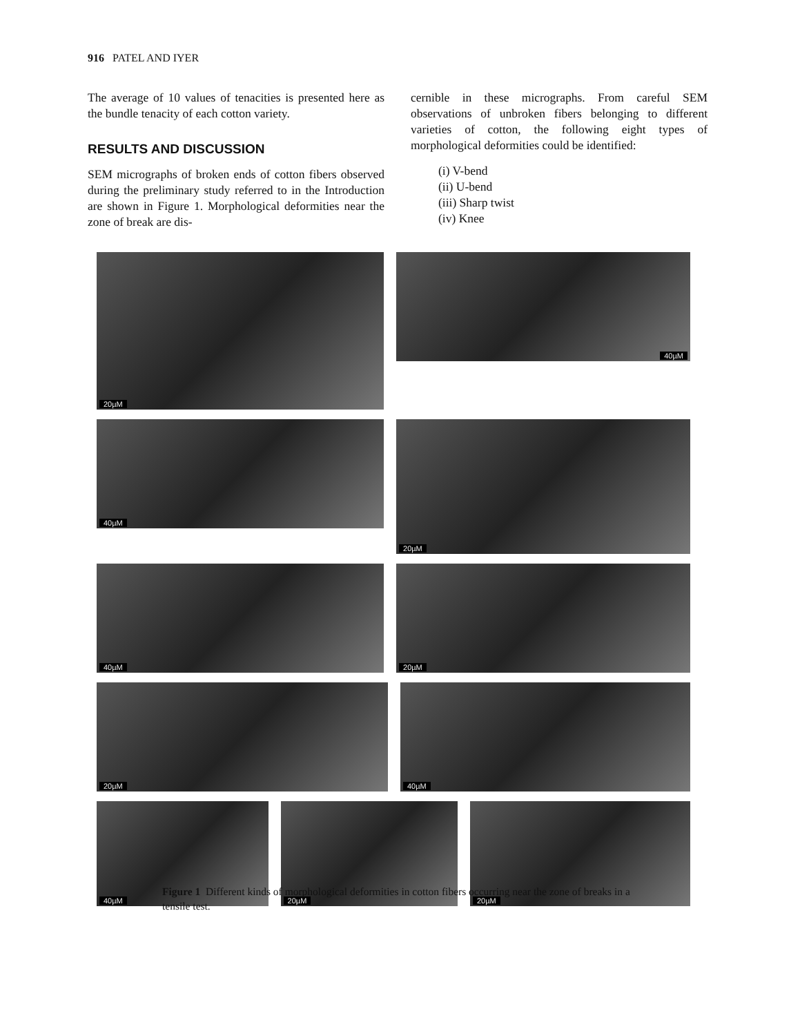916 PATEL AND IYER
The average of 10 values of tenacities is presented here as the bundle tenacity of each cotton variety.
RESULTS AND DISCUSSION
SEM micrographs of broken ends of cotton fibers observed during the preliminary study referred to in the Introduction are shown in Figure 1. Morphological deformities near the zone of break are dis-
cernible in these micrographs. From careful SEM observations of unbroken fibers belonging to different varieties of cotton, the following eight types of morphological deformities could be identified:
(i) V-bend
(ii) U-bend
(iii) Sharp twist
(iv) Knee
20µM
40µM
40µM
20µM
40µM
20µM
20µM
40µM
40µM
20µM
20µM
Figure 1 Different kinds of morphological deformities in cotton fibers occurring near the zone of breaks in a tensile test.